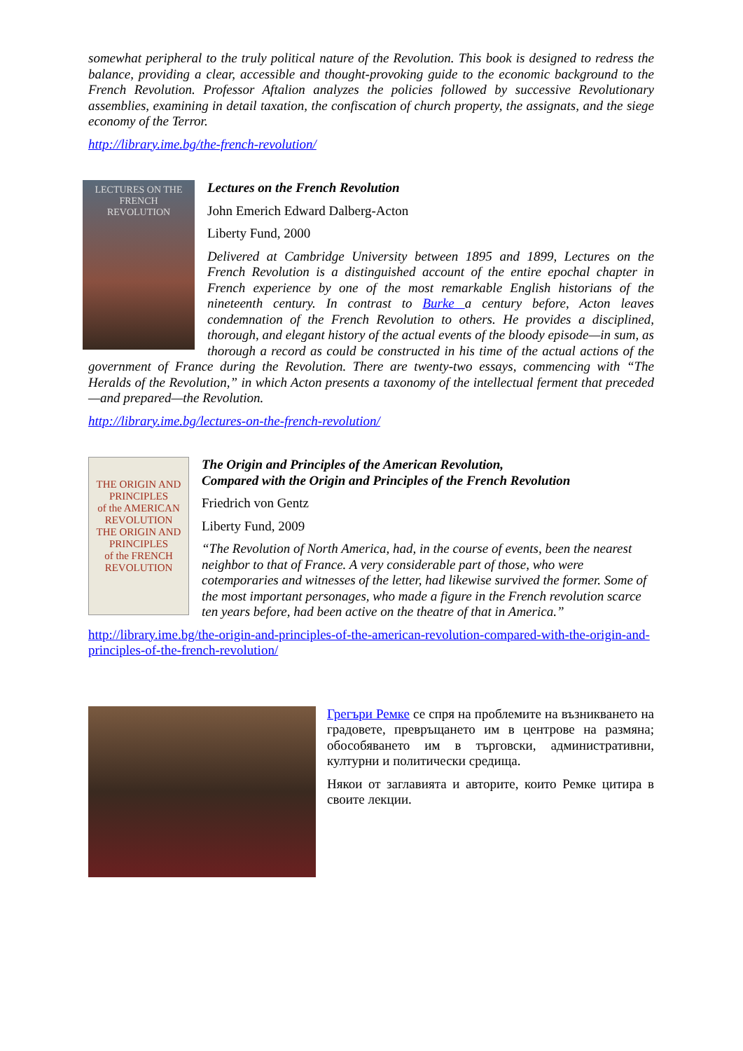somewhat peripheral to the truly political nature of the Revolution. This book is designed to redress the balance, providing a clear, accessible and thought-provoking guide to the economic background to the French Revolution. Professor Aftalion analyzes the policies followed by successive Revolutionary assemblies, examining in detail taxation, the confiscation of church property, the assignats, and the siege economy of the Terror.
http://library.ime.bg/the-french-revolution/
LECTURES ON THE
FRENCH
REVOLUTION
Lectures on the French Revolution
John Emerich Edward Dalberg-Acton
Liberty Fund, 2000
Delivered at Cambridge University between 1895 and 1899, Lectures on the French Revolution is a distinguished account of the entire epochal chapter in French experience by one of the most remarkable English historians of the nineteenth century. In contrast to Burke a century before, Acton leaves condemnation of the French Revolution to others. He provides a disciplined, thorough, and elegant history of the actual events of the bloody episode—in sum, as thorough a record as could be constructed in his time of the actual actions of the government of France during the Revolution. There are twenty-two essays, commencing with “The Heralds of the Revolution,” in which Acton presents a taxonomy of the intellectual ferment that preceded—and prepared—the Revolution.
http://library.ime.bg/lectures-on-the-french-revolution/
THE ORIGIN AND PRINCIPLES
of the AMERICAN
REVOLUTION
THE ORIGIN AND PRINCIPLES
of the FRENCH
REVOLUTION
The Origin and Principles of the American Revolution,
Compared with the Origin and Principles of the French Revolution
Friedrich von Gentz
Liberty Fund, 2009
“The Revolution of North America, had, in the course of events, been the nearest neighbor to that of France. A very considerable part of those, who were cotemporaries and witnesses of the letter, had likewise survived the former. Some of the most important personages, who made a figure in the French revolution scarce ten years before, had been active on the theatre of that in America.”
http://library.ime.bg/the-origin-and-principles-of-the-american-revolution-compared-with-the-origin-and-principles-of-the-french-revolution/
Грегъри Ремке се спря на проблемите на възникването на градовете, превръщането им в центрове на размяна; обособяването им в търговски, административни, културни и политически средища.
Някои от заглавията и авторите, които Ремке цитира в своите лекции.